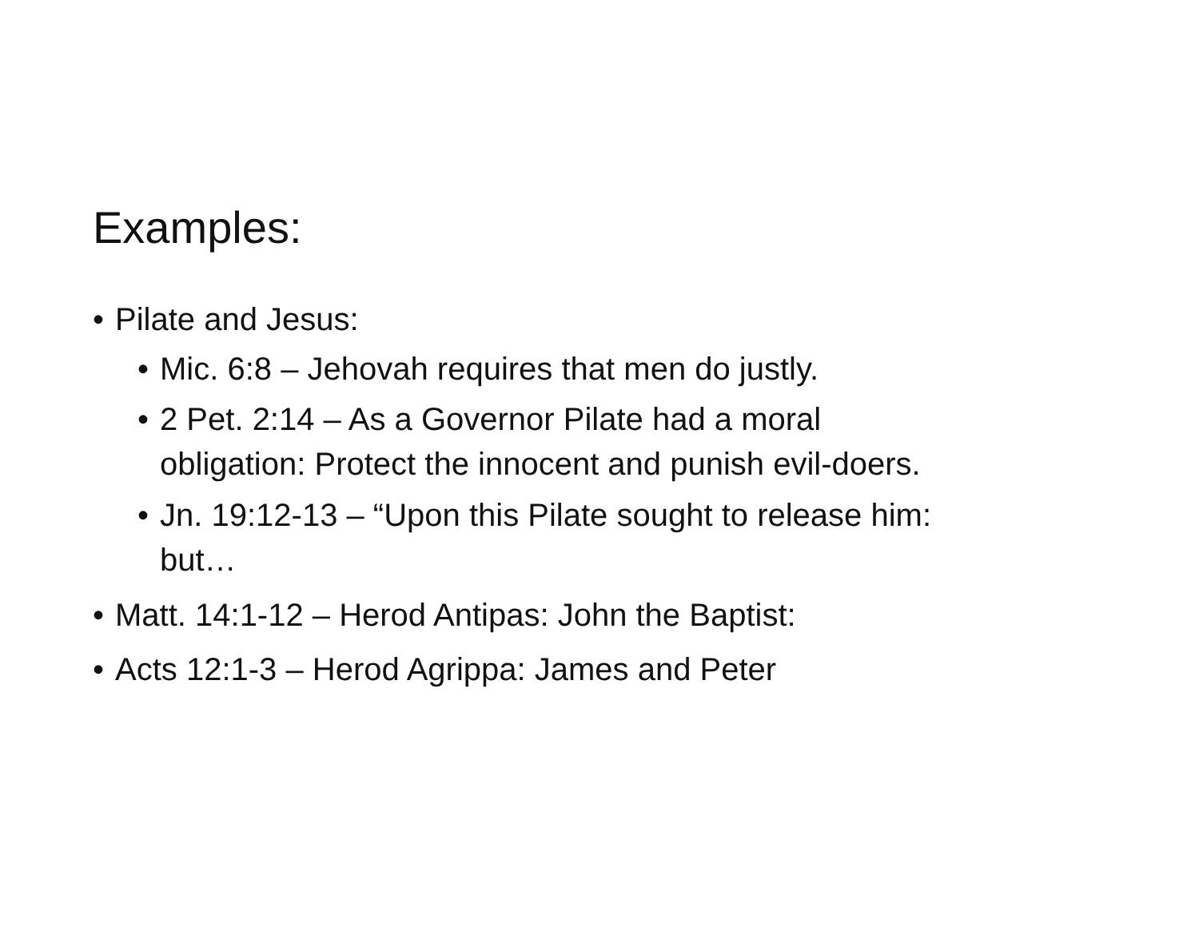Examples:
• Pilate and Jesus:
• Mic. 6:8 – Jehovah requires that men do justly.
• 2 Pet. 2:14 – As a Governor Pilate had a moral
obligation: Protect the innocent and punish evil-doers.
• Jn. 19:12-13 – “Upon this Pilate sought to release him:
but…
• Matt. 14:1-12 – Herod Antipas: John the Baptist:
• Acts 12:1-3 – Herod Agrippa: James and Peter